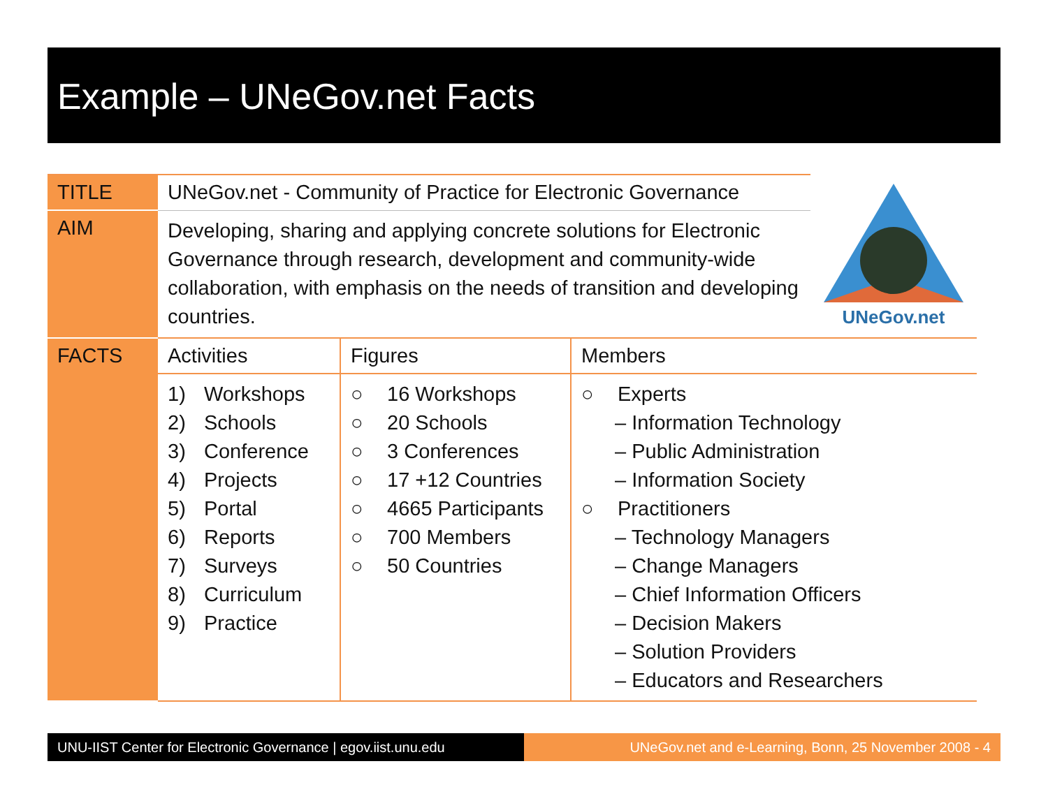Example – UNeGov.net Facts
| TITLE | UNeGov.net - Community of Practice for Electronic Governance | | | UNeGov.net |
| AIM | Developing, sharing and applying concrete solutions for Electronic Governance through research, development and community-wide collaboration, with emphasis on the needs of transition and developing countries. | | | |
| FACTS | Activities | Figures | Members | |
| | 1) Workshops 2) Schools 3) Conference 4) Projects 5) Portal 6) Reports 7) Surveys 8) Curriculum 9) Practice | ○ 16 Workshops ○ 20 Schools ○ 3 Conferences ○ 17 +12 Countries ○ 4665 Participants ○ 700 Members ○ 50 Countries | ○ Experts – Information Technology – Public Administration – Information Society ○ Practitioners – Technology Managers – Change Managers – Chief Information Officers – Decision Makers – Solution Providers – Educators and Researchers | |
UNU-IIST Center for Electronic Governance | egov.iist.unu.edu
UNeGov.net and e-Learning, Bonn, 25 November 2008 - 4